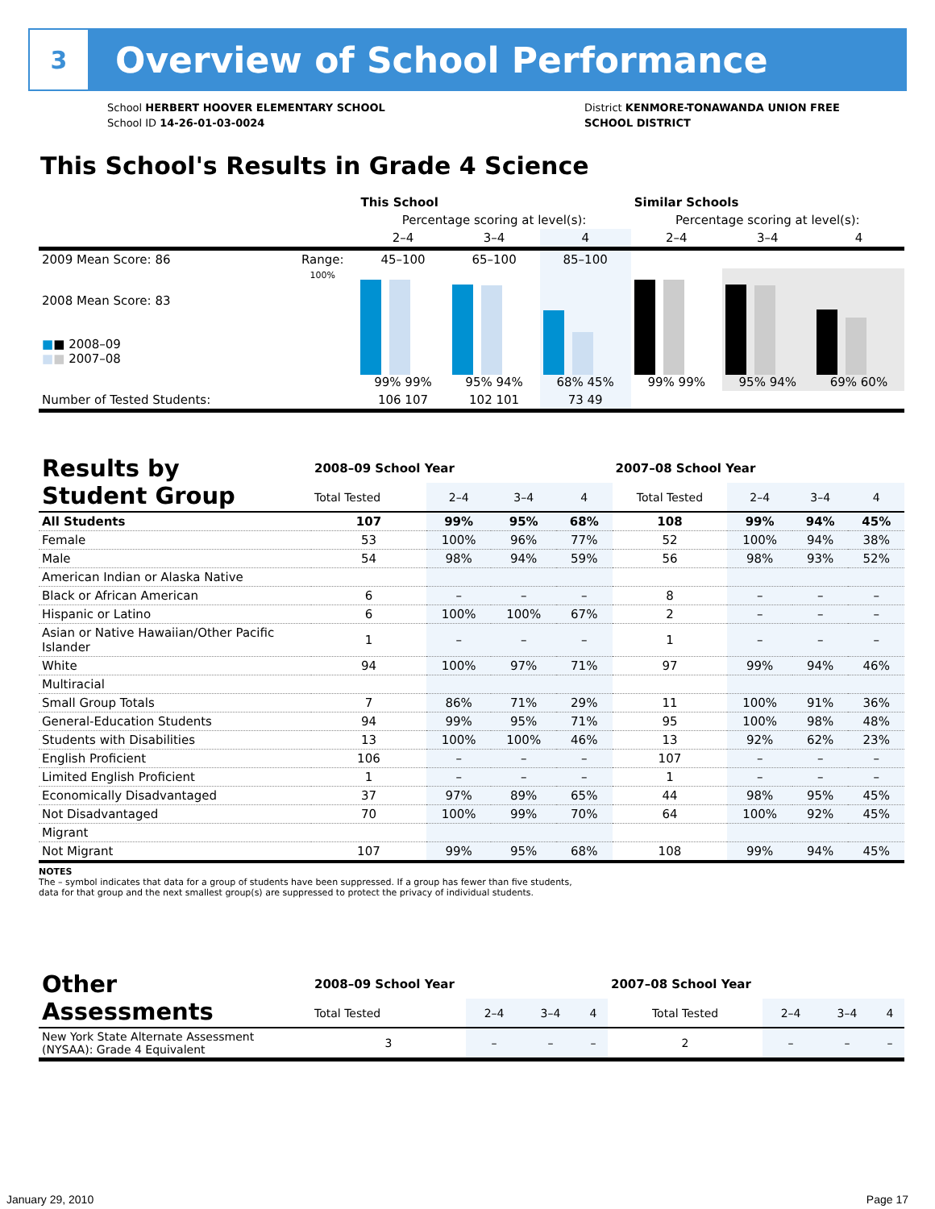3
Overview of School Performance
School HERBERT HOOVER ELEMENTARY SCHOOL
School ID 14-26-01-03-0024
District KENMORE-TONAWANDA UNION FREE
SCHOOL DISTRICT
This School's Results in Grade 4 Science
| | | This School | | | Similar Schools | | |
| --- | --- | --- | --- | --- | --- | --- | --- |
| | | Percentage scoring at level(s): | | | Percentage scoring at level(s): | | |
| | | 2–4 | 3–4 | 4 | 2–4 | 3–4 | 4 |
| 2009 Mean Score: 86 | Range: | 45–100 | 65–100 | 85–100 | | | |
| 2008 Mean Score: 83 ■ ■ 2008–09 ■ ■ 2007–08 | 100% | 99% 99% | 95% 94% | 68% 45% | 99% 99% | 95% 94% | 69% 60% |
| Number of Tested Students: | | 106 107 | 102 101 | 73 49 | | | |
| Results by Student Group | 2008–09 School Year | | | | 2007–08 School Year | | | |
| --- | --- | --- | --- | --- | --- | --- | --- | --- |
| | Total Tested | 2–4 | 3–4 | 4 | Total Tested | 2–4 | 3–4 | 4 |
| All Students | 107 | 99% | 95% | 68% | 108 | 99% | 94% | 45% |
| Female | 53 | 100% | 96% | 77% | 52 | 100% | 94% | 38% |
| Male | 54 | 98% | 94% | 59% | 56 | 98% | 93% | 52% |
| American Indian or Alaska Native | | | | | | | | |
| Black or African American | 6 | – | – | – | 8 | – | – | – |
| Hispanic or Latino | 6 | 100% | 100% | 67% | 2 | – | – | – |
| Asian or Native Hawaiian/Other Pacific Islander | 1 | – | – | – | 1 | – | – | – |
| White | 94 | 100% | 97% | 71% | 97 | 99% | 94% | 46% |
| Multiracial | | | | | | | | |
| Small Group Totals | 7 | 86% | 71% | 29% | 11 | 100% | 91% | 36% |
| General-Education Students | 94 | 99% | 95% | 71% | 95 | 100% | 98% | 48% |
| Students with Disabilities | 13 | 100% | 100% | 46% | 13 | 92% | 62% | 23% |
| English Proficient | 106 | – | – | – | 107 | – | – | – |
| Limited English Proficient | 1 | – | – | – | 1 | – | – | – |
| Economically Disadvantaged | 37 | 97% | 89% | 65% | 44 | 98% | 95% | 45% |
| Not Disadvantaged | 70 | 100% | 99% | 70% | 64 | 100% | 92% | 45% |
| Migrant | | | | | | | | |
| Not Migrant | 107 | 99% | 95% | 68% | 108 | 99% | 94% | 45% |
NOTES
The – symbol indicates that data for a group of students have been suppressed. If a group has fewer than five students,
data for that group and the next smallest group(s) are suppressed to protect the privacy of individual students.
| Other Assessments | 2008–09 School Year | | | | 2007–08 School Year | | | |
| --- | --- | --- | --- | --- | --- | --- | --- | --- |
| | Total Tested | 2–4 | 3–4 | 4 | Total Tested | 2–4 | 3–4 | 4 |
| New York State Alternate Assessment (NYSAA): Grade 4 Equivalent | 3 | – | – | – | 2 | – | – | – |
January 29, 2010 Page 17